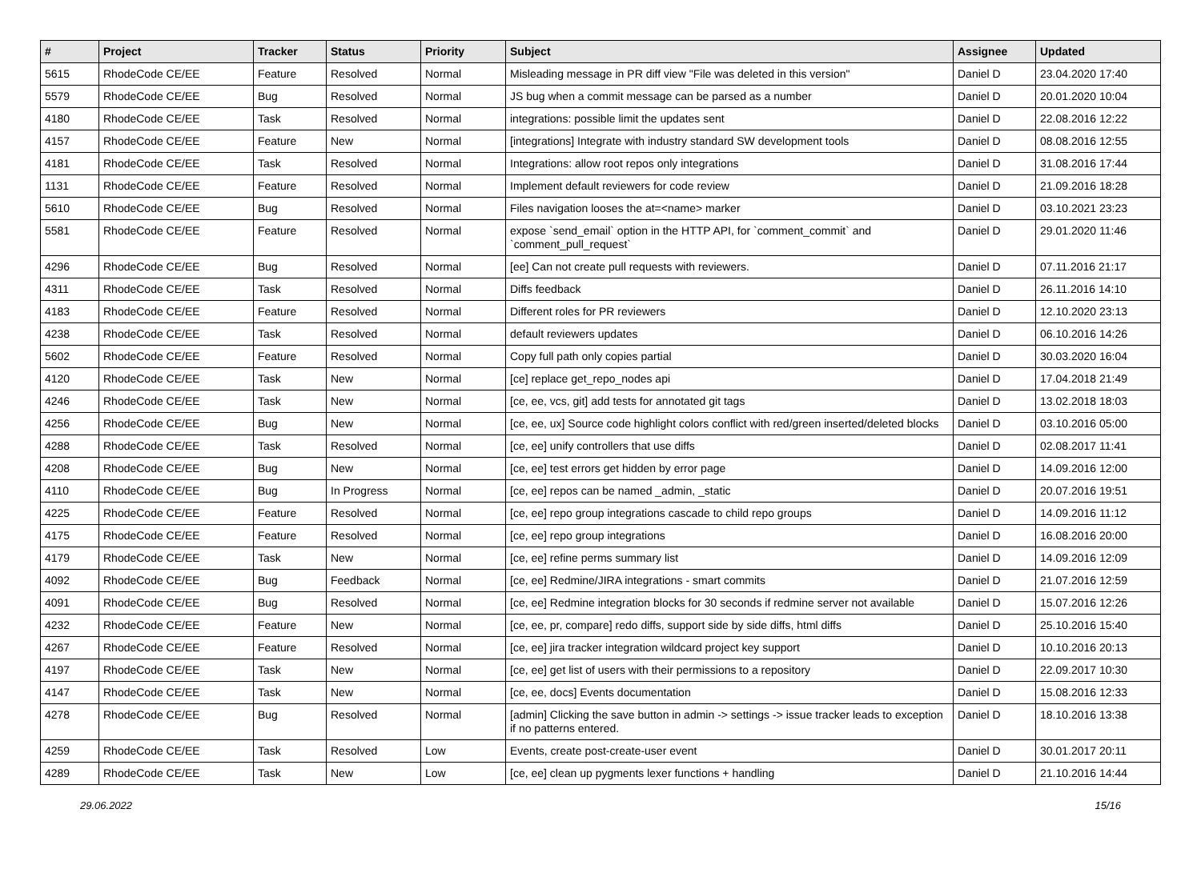| # | Project | Tracker | Status | Priority | Subject | Assignee | Updated |
| --- | --- | --- | --- | --- | --- | --- | --- |
| 5615 | RhodeCode CE/EE | Feature | Resolved | Normal | Misleading message in PR diff view "File was deleted in this version" | Daniel D | 23.04.2020 17:40 |
| 5579 | RhodeCode CE/EE | Bug | Resolved | Normal | JS bug when a commit message can be parsed as a number | Daniel D | 20.01.2020 10:04 |
| 4180 | RhodeCode CE/EE | Task | Resolved | Normal | integrations: possible limit the updates sent | Daniel D | 22.08.2016 12:22 |
| 4157 | RhodeCode CE/EE | Feature | New | Normal | [integrations] Integrate with industry standard SW development tools | Daniel D | 08.08.2016 12:55 |
| 4181 | RhodeCode CE/EE | Task | Resolved | Normal | Integrations: allow root repos only integrations | Daniel D | 31.08.2016 17:44 |
| 1131 | RhodeCode CE/EE | Feature | Resolved | Normal | Implement default reviewers for code review | Daniel D | 21.09.2016 18:28 |
| 5610 | RhodeCode CE/EE | Bug | Resolved | Normal | Files navigation looses the at=<name> marker | Daniel D | 03.10.2021 23:23 |
| 5581 | RhodeCode CE/EE | Feature | Resolved | Normal | expose `send_email` option in the HTTP API, for `comment_commit` and `comment_pull_request` | Daniel D | 29.01.2020 11:46 |
| 4296 | RhodeCode CE/EE | Bug | Resolved | Normal | [ee] Can not create pull requests with reviewers. | Daniel D | 07.11.2016 21:17 |
| 4311 | RhodeCode CE/EE | Task | Resolved | Normal | Diffs feedback | Daniel D | 26.11.2016 14:10 |
| 4183 | RhodeCode CE/EE | Feature | Resolved | Normal | Different roles for PR reviewers | Daniel D | 12.10.2020 23:13 |
| 4238 | RhodeCode CE/EE | Task | Resolved | Normal | default reviewers updates | Daniel D | 06.10.2016 14:26 |
| 5602 | RhodeCode CE/EE | Feature | Resolved | Normal | Copy full path only copies partial | Daniel D | 30.03.2020 16:04 |
| 4120 | RhodeCode CE/EE | Task | New | Normal | [ce] replace get_repo_nodes api | Daniel D | 17.04.2018 21:49 |
| 4246 | RhodeCode CE/EE | Task | New | Normal | [ce, ee, vcs, git] add tests for annotated git tags | Daniel D | 13.02.2018 18:03 |
| 4256 | RhodeCode CE/EE | Bug | New | Normal | [ce, ee, ux] Source code highlight colors conflict with red/green inserted/deleted blocks | Daniel D | 03.10.2016 05:00 |
| 4288 | RhodeCode CE/EE | Task | Resolved | Normal | [ce, ee] unify controllers that use diffs | Daniel D | 02.08.2017 11:41 |
| 4208 | RhodeCode CE/EE | Bug | New | Normal | [ce, ee] test errors get hidden by error page | Daniel D | 14.09.2016 12:00 |
| 4110 | RhodeCode CE/EE | Bug | In Progress | Normal | [ce, ee] repos can be named _admin, _static | Daniel D | 20.07.2016 19:51 |
| 4225 | RhodeCode CE/EE | Feature | Resolved | Normal | [ce, ee] repo group integrations cascade to child repo groups | Daniel D | 14.09.2016 11:12 |
| 4175 | RhodeCode CE/EE | Feature | Resolved | Normal | [ce, ee] repo group integrations | Daniel D | 16.08.2016 20:00 |
| 4179 | RhodeCode CE/EE | Task | New | Normal | [ce, ee] refine perms summary list | Daniel D | 14.09.2016 12:09 |
| 4092 | RhodeCode CE/EE | Bug | Feedback | Normal | [ce, ee] Redmine/JIRA integrations - smart commits | Daniel D | 21.07.2016 12:59 |
| 4091 | RhodeCode CE/EE | Bug | Resolved | Normal | [ce, ee] Redmine integration blocks for 30 seconds if redmine server not available | Daniel D | 15.07.2016 12:26 |
| 4232 | RhodeCode CE/EE | Feature | New | Normal | [ce, ee, pr, compare] redo diffs, support side by side diffs, html diffs | Daniel D | 25.10.2016 15:40 |
| 4267 | RhodeCode CE/EE | Feature | Resolved | Normal | [ce, ee] jira tracker integration wildcard project key support | Daniel D | 10.10.2016 20:13 |
| 4197 | RhodeCode CE/EE | Task | New | Normal | [ce, ee] get list of users with their permissions to a repository | Daniel D | 22.09.2017 10:30 |
| 4147 | RhodeCode CE/EE | Task | New | Normal | [ce, ee, docs] Events documentation | Daniel D | 15.08.2016 12:33 |
| 4278 | RhodeCode CE/EE | Bug | Resolved | Normal | [admin] Clicking the save button in admin -> settings -> issue tracker leads to exception if no patterns entered. | Daniel D | 18.10.2016 13:38 |
| 4259 | RhodeCode CE/EE | Task | Resolved | Low | Events, create post-create-user event | Daniel D | 30.01.2017 20:11 |
| 4289 | RhodeCode CE/EE | Task | New | Low | [ce, ee] clean up pygments lexer functions + handling | Daniel D | 21.10.2016 14:44 |
29.06.2022 15/16